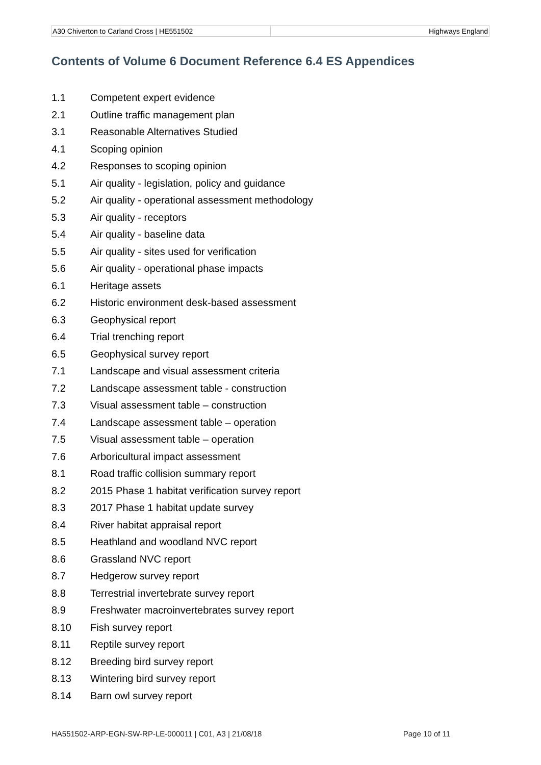| A30 Chiverton to Carland Cross / HE551502 | Highways England |
Contents of Volume 6 Document Reference 6.4 ES Appendices
1.1 Competent expert evidence
2.1 Outline traffic management plan
3.1 Reasonable Alternatives Studied
4.1 Scoping opinion
4.2 Responses to scoping opinion
5.1 Air quality - legislation, policy and guidance
5.2 Air quality - operational assessment methodology
5.3 Air quality - receptors
5.4 Air quality - baseline data
5.5 Air quality - sites used for verification
5.6 Air quality - operational phase impacts
6.1 Heritage assets
6.2 Historic environment desk-based assessment
6.3 Geophysical report
6.4 Trial trenching report
6.5 Geophysical survey report
7.1 Landscape and visual assessment criteria
7.2 Landscape assessment table - construction
7.3 Visual assessment table – construction
7.4 Landscape assessment table – operation
7.5 Visual assessment table – operation
7.6 Arboricultural impact assessment
8.1 Road traffic collision summary report
8.2 2015 Phase 1 habitat verification survey report
8.3 2017 Phase 1 habitat update survey
8.4 River habitat appraisal report
8.5 Heathland and woodland NVC report
8.6 Grassland NVC report
8.7 Hedgerow survey report
8.8 Terrestrial invertebrate survey report
8.9 Freshwater macroinvertebrates survey report
8.10 Fish survey report
8.11 Reptile survey report
8.12 Breeding bird survey report
8.13 Wintering bird survey report
8.14 Barn owl survey report
HA551502-ARP-EGN-SW-RP-LE-000011 | C01, A3 | 21/08/18 Page 10 of 11